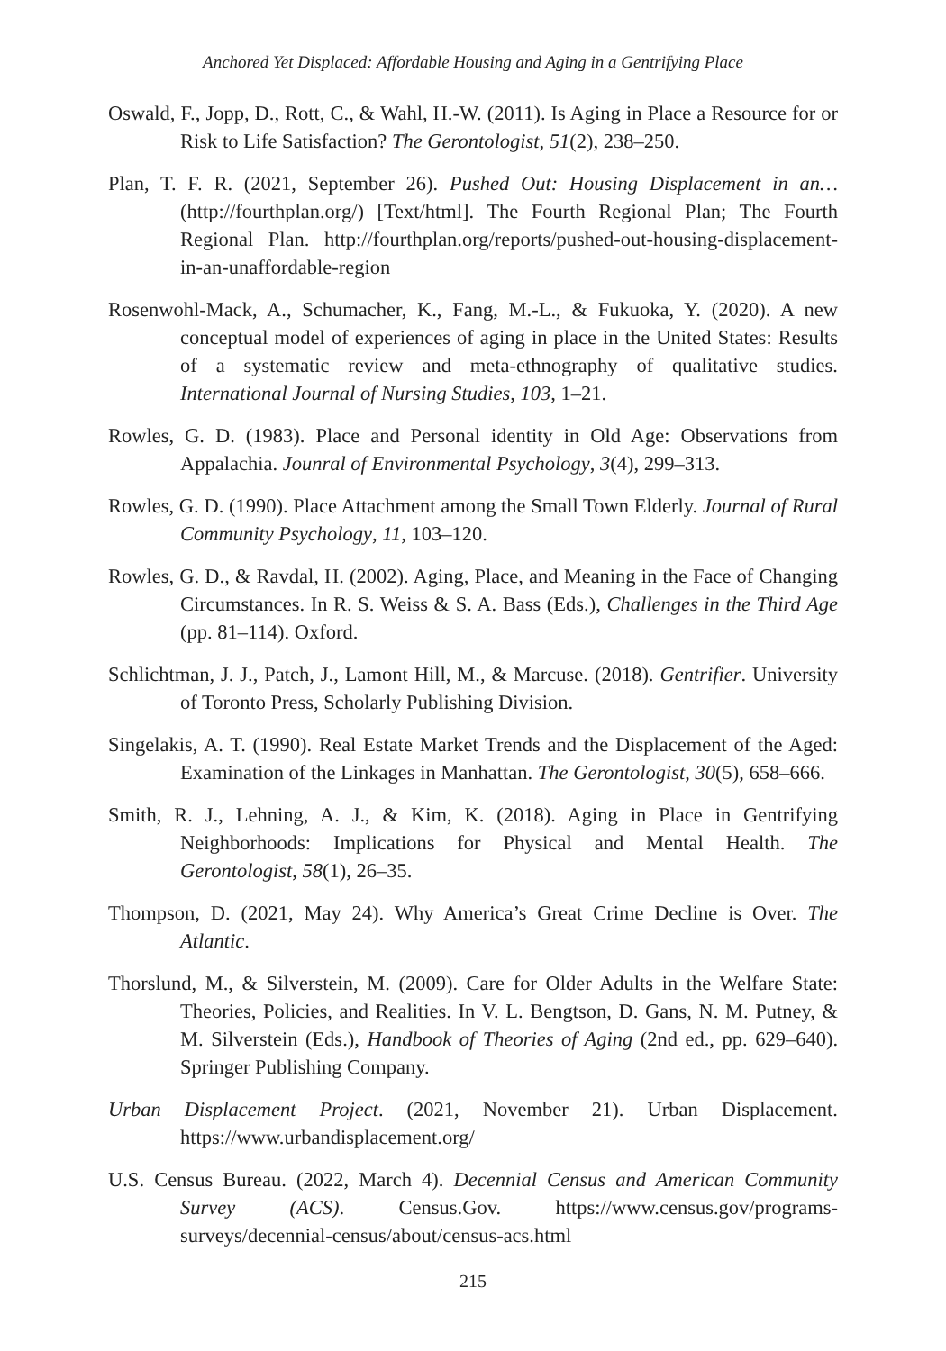Anchored Yet Displaced: Affordable Housing and Aging in a Gentrifying Place
Oswald, F., Jopp, D., Rott, C., & Wahl, H.-W. (2011). Is Aging in Place a Resource for or Risk to Life Satisfaction? The Gerontologist, 51(2), 238–250.
Plan, T. F. R. (2021, September 26). Pushed Out: Housing Displacement in an… (http://fourthplan.org/) [Text/html]. The Fourth Regional Plan; The Fourth Regional Plan. http://fourthplan.org/reports/pushed-out-housing-displacement-in-an-unaffordable-region
Rosenwohl-Mack, A., Schumacher, K., Fang, M.-L., & Fukuoka, Y. (2020). A new conceptual model of experiences of aging in place in the United States: Results of a systematic review and meta-ethnography of qualitative studies. International Journal of Nursing Studies, 103, 1–21.
Rowles, G. D. (1983). Place and Personal identity in Old Age: Observations from Appalachia. Jounral of Environmental Psychology, 3(4), 299–313.
Rowles, G. D. (1990). Place Attachment among the Small Town Elderly. Journal of Rural Community Psychology, 11, 103–120.
Rowles, G. D., & Ravdal, H. (2002). Aging, Place, and Meaning in the Face of Changing Circumstances. In R. S. Weiss & S. A. Bass (Eds.), Challenges in the Third Age (pp. 81–114). Oxford.
Schlichtman, J. J., Patch, J., Lamont Hill, M., & Marcuse. (2018). Gentrifier. University of Toronto Press, Scholarly Publishing Division.
Singelakis, A. T. (1990). Real Estate Market Trends and the Displacement of the Aged: Examination of the Linkages in Manhattan. The Gerontologist, 30(5), 658–666.
Smith, R. J., Lehning, A. J., & Kim, K. (2018). Aging in Place in Gentrifying Neighborhoods: Implications for Physical and Mental Health. The Gerontologist, 58(1), 26–35.
Thompson, D. (2021, May 24). Why America’s Great Crime Decline is Over. The Atlantic.
Thorslund, M., & Silverstein, M. (2009). Care for Older Adults in the Welfare State: Theories, Policies, and Realities. In V. L. Bengtson, D. Gans, N. M. Putney, & M. Silverstein (Eds.), Handbook of Theories of Aging (2nd ed., pp. 629–640). Springer Publishing Company.
Urban Displacement Project. (2021, November 21). Urban Displacement. https://www.urbandisplacement.org/
U.S. Census Bureau. (2022, March 4). Decennial Census and American Community Survey (ACS). Census.Gov. https://www.census.gov/programs-surveys/decennial-census/about/census-acs.html
215